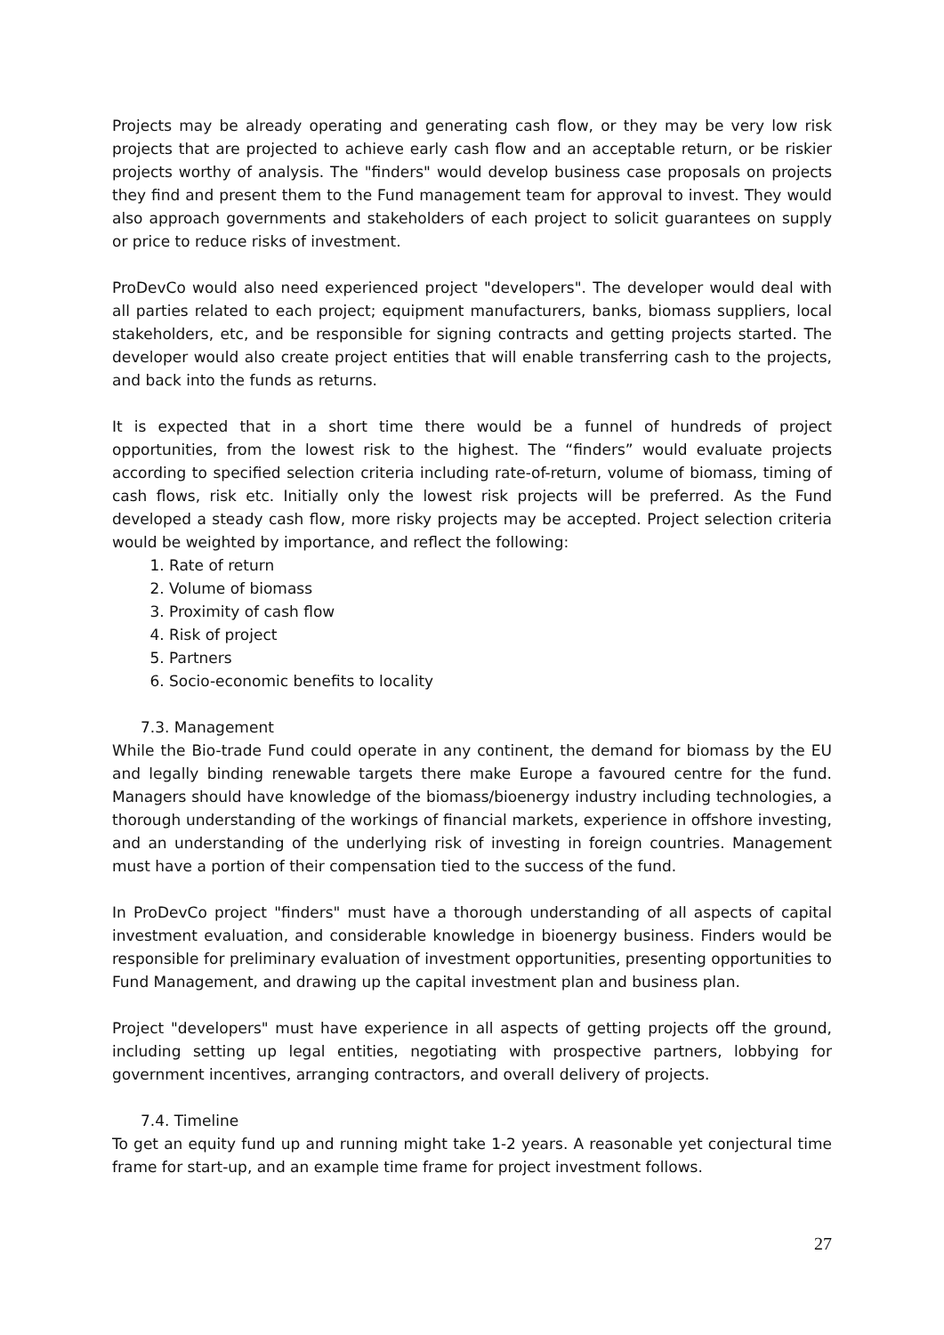Projects may be already operating and generating cash flow, or they may be very low risk projects that are projected to achieve early cash flow and an acceptable return, or be riskier projects worthy of analysis. The "finders" would develop business case proposals on projects they find and present them to the Fund management team for approval to invest. They would also approach governments and stakeholders of each project to solicit guarantees on supply or price to reduce risks of investment.
ProDevCo would also need experienced project "developers". The developer would deal with all parties related to each project; equipment manufacturers, banks, biomass suppliers, local stakeholders, etc, and be responsible for signing contracts and getting projects started. The developer would also create project entities that will enable transferring cash to the projects, and back into the funds as returns.
It is expected that in a short time there would be a funnel of hundreds of project opportunities, from the lowest risk to the highest. The “finders” would evaluate projects according to specified selection criteria including rate-of-return, volume of biomass, timing of cash flows, risk etc. Initially only the lowest risk projects will be preferred. As the Fund developed a steady cash flow, more risky projects may be accepted. Project selection criteria would be weighted by importance, and reflect the following:
1. Rate of return
2. Volume of biomass
3. Proximity of cash flow
4. Risk of project
5. Partners
6. Socio-economic benefits to locality
7.3. Management
While the Bio-trade Fund could operate in any continent, the demand for biomass by the EU and legally binding renewable targets there make Europe a favoured centre for the fund. Managers should have knowledge of the biomass/bioenergy industry including technologies, a thorough understanding of the workings of financial markets, experience in offshore investing, and an understanding of the underlying risk of investing in foreign countries. Management must have a portion of their compensation tied to the success of the fund.
In ProDevCo project "finders" must have a thorough understanding of all aspects of capital investment evaluation, and considerable knowledge in bioenergy business. Finders would be responsible for preliminary evaluation of investment opportunities, presenting opportunities to Fund Management, and drawing up the capital investment plan and business plan.
Project "developers" must have experience in all aspects of getting projects off the ground, including setting up legal entities, negotiating with prospective partners, lobbying for government incentives, arranging contractors, and overall delivery of projects.
7.4. Timeline
To get an equity fund up and running might take 1-2 years. A reasonable yet conjectural time frame for start-up, and an example time frame for project investment follows.
27